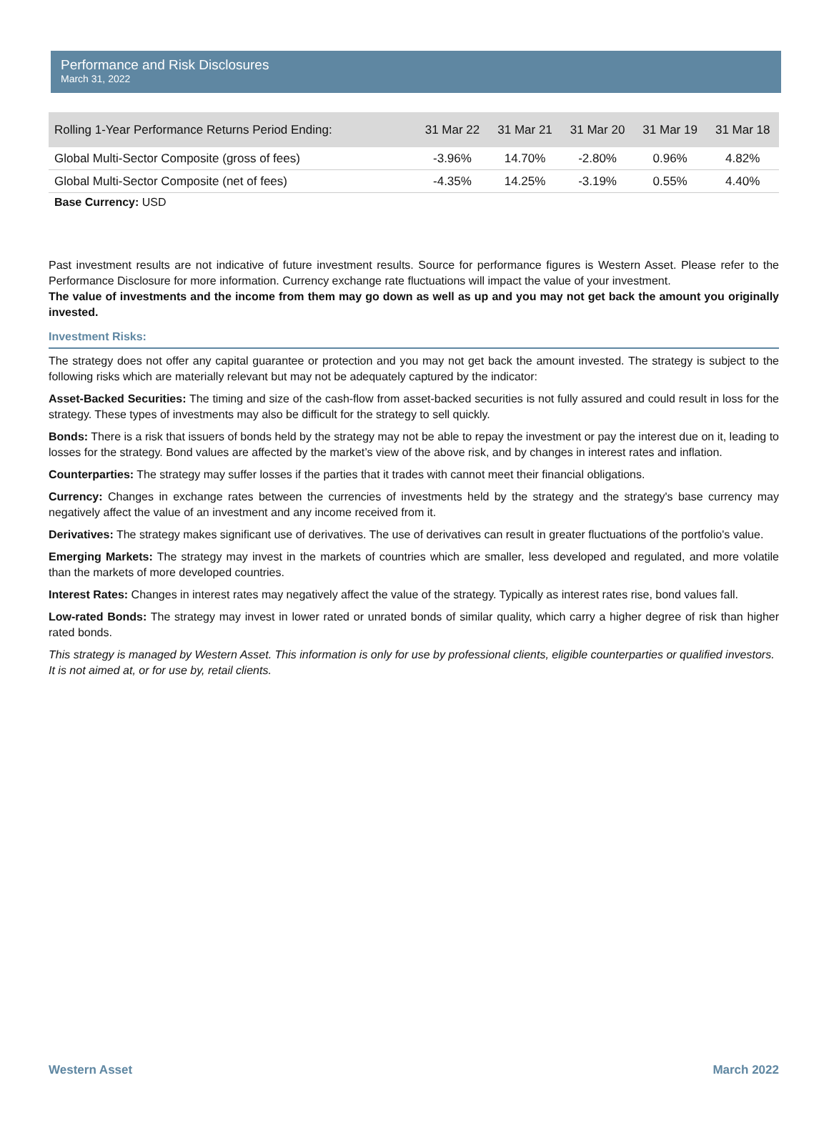Performance and Risk Disclosures
March 31, 2022
| Rolling 1-Year Performance Returns Period Ending: | 31 Mar 22 | 31 Mar 21 | 31 Mar 20 | 31 Mar 19 | 31 Mar 18 |
| --- | --- | --- | --- | --- | --- |
| Global Multi-Sector Composite (gross of fees) | -3.96% | 14.70% | -2.80% | 0.96% | 4.82% |
| Global Multi-Sector Composite (net of fees) | -4.35% | 14.25% | -3.19% | 0.55% | 4.40% |
Base Currency: USD
Past investment results are not indicative of future investment results. Source for performance figures is Western Asset. Please refer to the Performance Disclosure for more information. Currency exchange rate fluctuations will impact the value of your investment.
The value of investments and the income from them may go down as well as up and you may not get back the amount you originally invested.
Investment Risks:
The strategy does not offer any capital guarantee or protection and you may not get back the amount invested. The strategy is subject to the following risks which are materially relevant but may not be adequately captured by the indicator:
Asset-Backed Securities: The timing and size of the cash-flow from asset-backed securities is not fully assured and could result in loss for the strategy. These types of investments may also be difficult for the strategy to sell quickly.
Bonds: There is a risk that issuers of bonds held by the strategy may not be able to repay the investment or pay the interest due on it, leading to losses for the strategy. Bond values are affected by the market’s view of the above risk, and by changes in interest rates and inflation.
Counterparties: The strategy may suffer losses if the parties that it trades with cannot meet their financial obligations.
Currency: Changes in exchange rates between the currencies of investments held by the strategy and the strategy's base currency may negatively affect the value of an investment and any income received from it.
Derivatives: The strategy makes significant use of derivatives. The use of derivatives can result in greater fluctuations of the portfolio's value.
Emerging Markets: The strategy may invest in the markets of countries which are smaller, less developed and regulated, and more volatile than the markets of more developed countries.
Interest Rates: Changes in interest rates may negatively affect the value of the strategy. Typically as interest rates rise, bond values fall.
Low-rated Bonds: The strategy may invest in lower rated or unrated bonds of similar quality, which carry a higher degree of risk than higher rated bonds.
This strategy is managed by Western Asset. This information is only for use by professional clients, eligible counterparties or qualified investors. It is not aimed at, or for use by, retail clients.
Western Asset March 2022